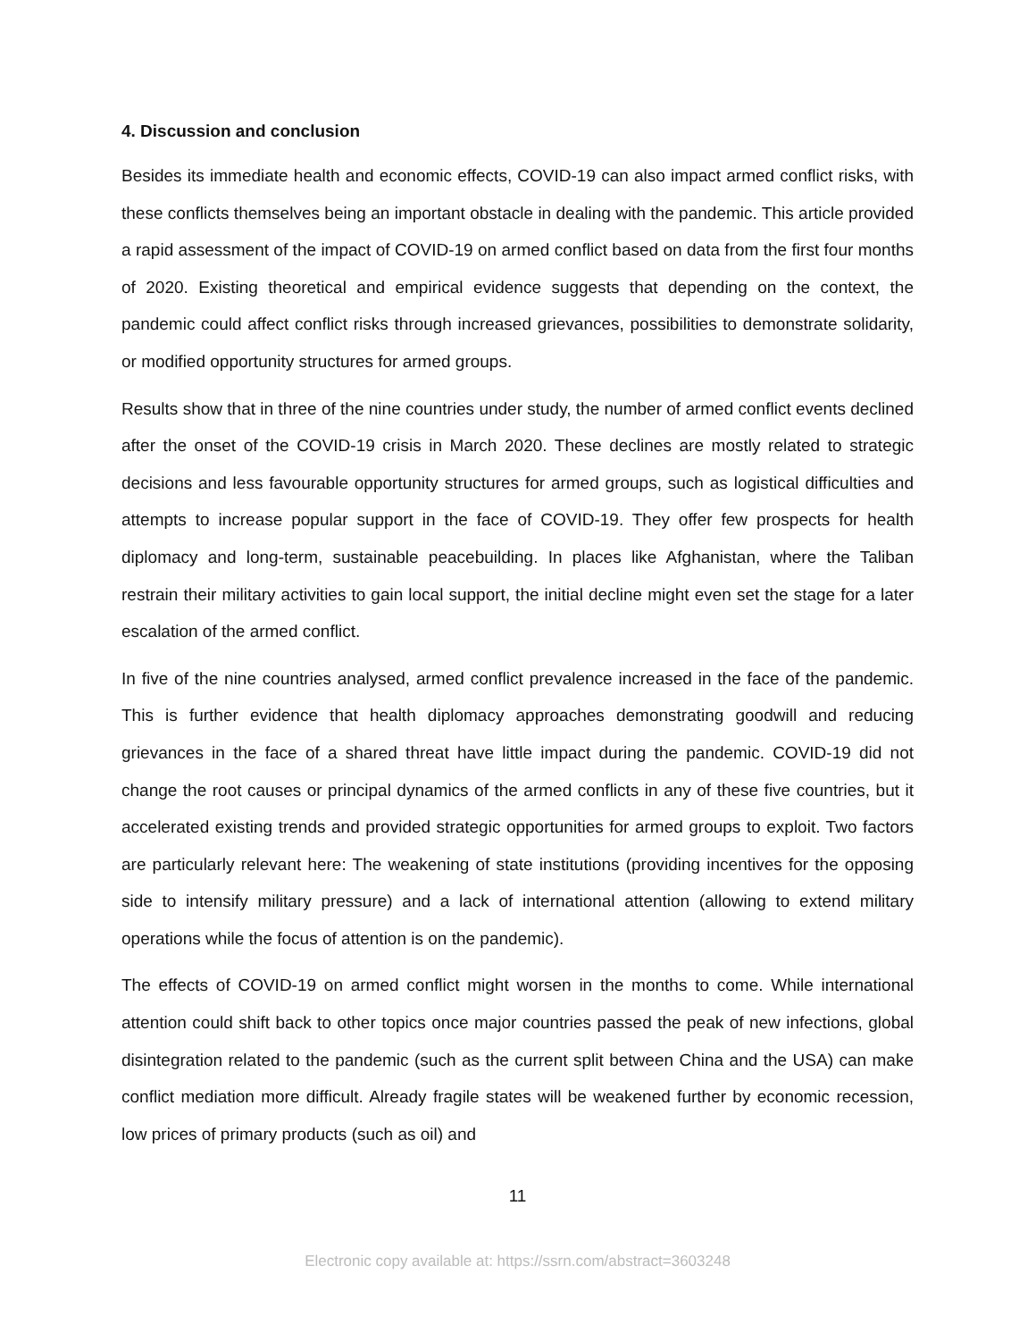4. Discussion and conclusion
Besides its immediate health and economic effects, COVID-19 can also impact armed conflict risks, with these conflicts themselves being an important obstacle in dealing with the pandemic. This article provided a rapid assessment of the impact of COVID-19 on armed conflict based on data from the first four months of 2020. Existing theoretical and empirical evidence suggests that depending on the context, the pandemic could affect conflict risks through increased grievances, possibilities to demonstrate solidarity, or modified opportunity structures for armed groups.
Results show that in three of the nine countries under study, the number of armed conflict events declined after the onset of the COVID-19 crisis in March 2020. These declines are mostly related to strategic decisions and less favourable opportunity structures for armed groups, such as logistical difficulties and attempts to increase popular support in the face of COVID-19. They offer few prospects for health diplomacy and long-term, sustainable peacebuilding. In places like Afghanistan, where the Taliban restrain their military activities to gain local support, the initial decline might even set the stage for a later escalation of the armed conflict.
In five of the nine countries analysed, armed conflict prevalence increased in the face of the pandemic. This is further evidence that health diplomacy approaches demonstrating goodwill and reducing grievances in the face of a shared threat have little impact during the pandemic. COVID-19 did not change the root causes or principal dynamics of the armed conflicts in any of these five countries, but it accelerated existing trends and provided strategic opportunities for armed groups to exploit. Two factors are particularly relevant here: The weakening of state institutions (providing incentives for the opposing side to intensify military pressure) and a lack of international attention (allowing to extend military operations while the focus of attention is on the pandemic).
The effects of COVID-19 on armed conflict might worsen in the months to come. While international attention could shift back to other topics once major countries passed the peak of new infections, global disintegration related to the pandemic (such as the current split between China and the USA) can make conflict mediation more difficult. Already fragile states will be weakened further by economic recession, low prices of primary products (such as oil) and
11
Electronic copy available at: https://ssrn.com/abstract=3603248